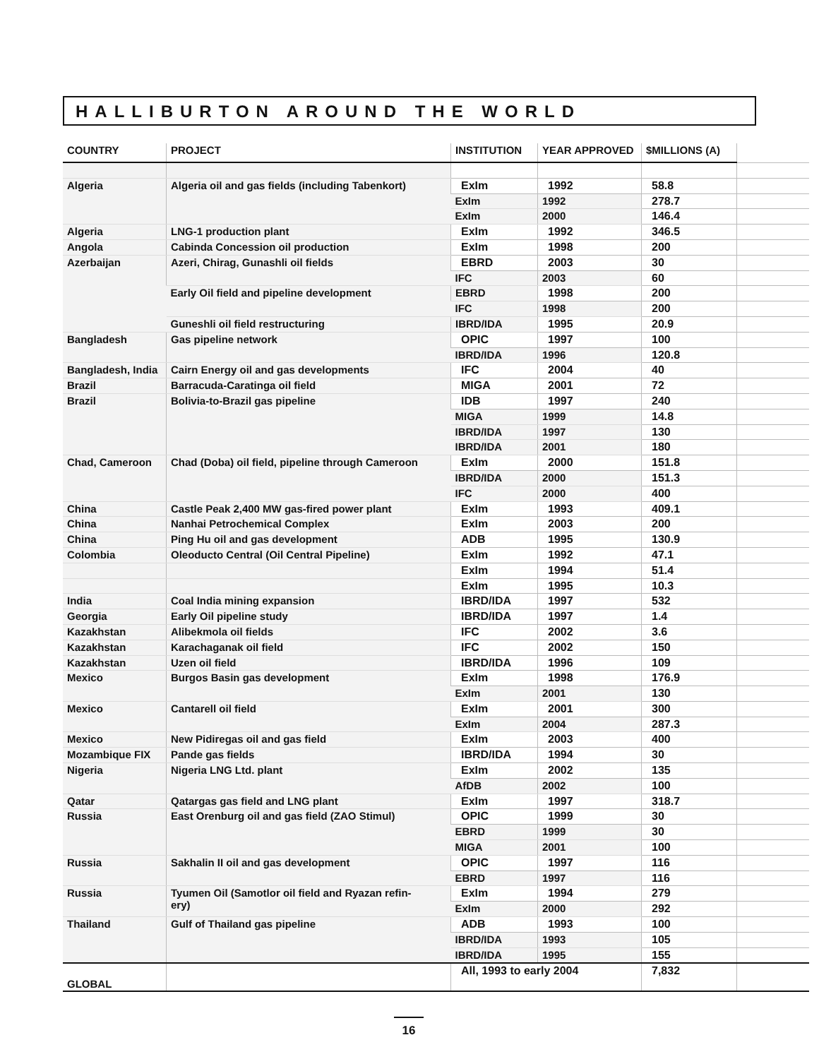HALLIBURTON AROUND THE WORLD
| COUNTRY | PROJECT | INSTITUTION | YEAR APPROVED | $MILLIONS (A) | |
| --- | --- | --- | --- | --- | --- |
| Algeria | Algeria oil and gas fields (including Tabenkort) | ExIm | 1992 | 58.8 | |
| | | ExIm | 1992 | 278.7 | |
| | | ExIm | 2000 | 146.4 | |
| Algeria | LNG-1 production plant | ExIm | 1992 | 346.5 | |
| Angola | Cabinda Concession oil production | ExIm | 1998 | 200 | |
| Azerbaijan | Azeri, Chirag, Gunashli oil fields | EBRD | 2003 | 30 | |
| | | IFC | 2003 | 60 | |
| | Early Oil field and pipeline development | EBRD | 1998 | 200 | |
| | | IFC | 1998 | 200 | |
| | Guneshli oil field restructuring | IBRD/IDA | 1995 | 20.9 | |
| Bangladesh | Gas pipeline network | OPIC | 1997 | 100 | |
| | | IBRD/IDA | 1996 | 120.8 | |
| Bangladesh, India | Cairn Energy oil and gas developments | IFC | 2004 | 40 | |
| Brazil | Barracuda-Caratinga oil field | MIGA | 2001 | 72 | |
| Brazil | Bolivia-to-Brazil gas pipeline | IDB | 1997 | 240 | |
| | | MIGA | 1999 | 14.8 | |
| | | IBRD/IDA | 1997 | 130 | |
| | | IBRD/IDA | 2001 | 180 | |
| Chad, Cameroon | Chad (Doba) oil field, pipeline through Cameroon | ExIm | 2000 | 151.8 | |
| | | IBRD/IDA | 2000 | 151.3 | |
| | | IFC | 2000 | 400 | |
| China | Castle Peak 2,400 MW gas-fired power plant | ExIm | 1993 | 409.1 | |
| China | Nanhai Petrochemical Complex | ExIm | 2003 | 200 | |
| China | Ping Hu oil and gas development | ADB | 1995 | 130.9 | |
| Colombia | Oleoducto Central (Oil Central Pipeline) | ExIm | 1992 | 47.1 | |
| | | ExIm | 1994 | 51.4 | |
| | | ExIm | 1995 | 10.3 | |
| India | Coal India mining expansion | IBRD/IDA | 1997 | 532 | |
| Georgia | Early Oil pipeline study | IBRD/IDA | 1997 | 1.4 | |
| Kazakhstan | Alibekmola oil fields | IFC | 2002 | 3.6 | |
| Kazakhstan | Karachaganak oil field | IFC | 2002 | 150 | |
| Kazakhstan | Uzen oil field | IBRD/IDA | 1996 | 109 | |
| Mexico | Burgos Basin gas development | ExIm | 1998 | 176.9 | |
| | | ExIm | 2001 | 130 | |
| Mexico | Cantarell oil field | ExIm | 2001 | 300 | |
| | | ExIm | 2004 | 287.3 | |
| Mexico | New Pidiregas oil and gas field | ExIm | 2003 | 400 | |
| Mozambique FIX | Pande gas fields | IBRD/IDA | 1994 | 30 | |
| Nigeria | Nigeria LNG Ltd. plant | ExIm | 2002 | 135 | |
| | | AfDB | 2002 | 100 | |
| Qatar | Qatargas gas field and LNG plant | ExIm | 1997 | 318.7 | |
| Russia | East Orenburg oil and gas field (ZAO Stimul) | OPIC | 1999 | 30 | |
| | | EBRD | 1999 | 30 | |
| | | MIGA | 2001 | 100 | |
| Russia | Sakhalin II oil and gas development | OPIC | 1997 | 116 | |
| | | EBRD | 1997 | 116 | |
| Russia | Tyumen Oil (Samotlor oil field and Ryazan refin- ery) | ExIm | 1994 | 279 | |
| | | ExIm | 2000 | 292 | |
| Thailand | Gulf of Thailand gas pipeline | ADB | 1993 | 100 | |
| | | IBRD/IDA | 1993 | 105 | |
| | | IBRD/IDA | 1995 | 155 | |
| GLOBAL | | All, 1993 to early 2004 | | 7,832 | |
16